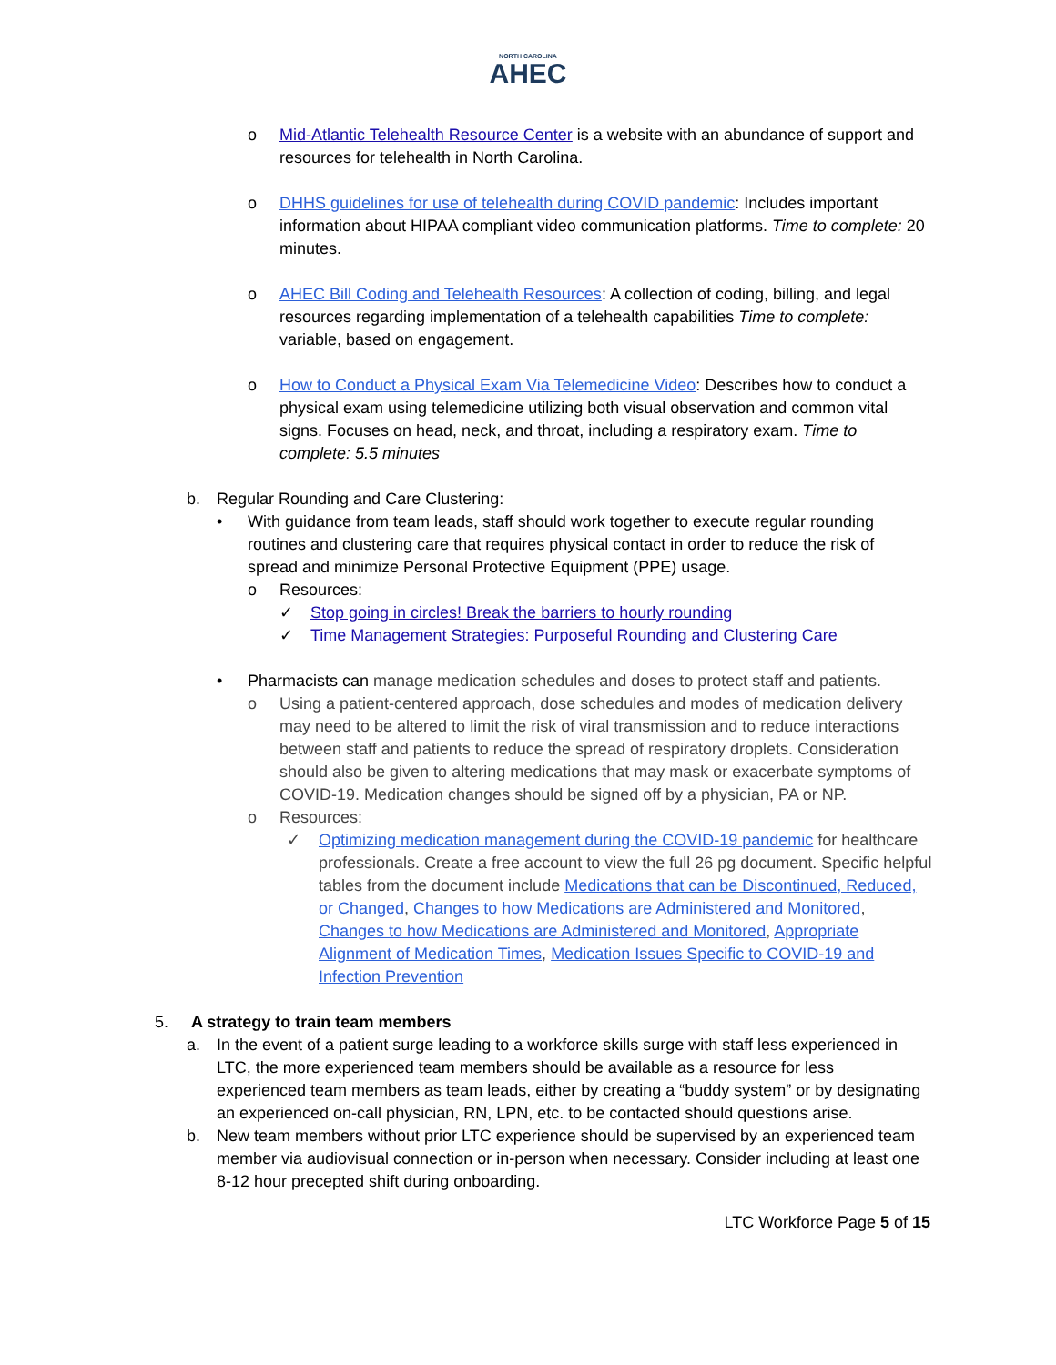NORTH CAROLINA
AHEC
o Mid-Atlantic Telehealth Resource Center is a website with an abundance of support and resources for telehealth in North Carolina.
o DHHS guidelines for use of telehealth during COVID pandemic: Includes important information about HIPAA compliant video communication platforms. Time to complete: 20 minutes.
o AHEC Bill Coding and Telehealth Resources: A collection of coding, billing, and legal resources regarding implementation of a telehealth capabilities Time to complete: variable, based on engagement.
o How to Conduct a Physical Exam Via Telemedicine Video: Describes how to conduct a physical exam using telemedicine utilizing both visual observation and common vital signs. Focuses on head, neck, and throat, including a respiratory exam. Time to complete: 5.5 minutes
b. Regular Rounding and Care Clustering:
• With guidance from team leads, staff should work together to execute regular rounding routines and clustering care that requires physical contact in order to reduce the risk of spread and minimize Personal Protective Equipment (PPE) usage.
o Resources:
✓ Stop going in circles! Break the barriers to hourly rounding
✓ Time Management Strategies: Purposeful Rounding and Clustering Care
• Pharmacists can manage medication schedules and doses to protect staff and patients.
o Using a patient-centered approach, dose schedules and modes of medication delivery may need to be altered to limit the risk of viral transmission and to reduce interactions between staff and patients to reduce the spread of respiratory droplets. Consideration should also be given to altering medications that may mask or exacerbate symptoms of COVID-19. Medication changes should be signed off by a physician, PA or NP.
o Resources:
✓ Optimizing medication management during the COVID-19 pandemic for healthcare professionals. Create a free account to view the full 26 pg document. Specific helpful tables from the document include Medications that can be Discontinued, Reduced, or Changed, Changes to how Medications are Administered and Monitored, Changes to how Medications are Administered and Monitored, Appropriate Alignment of Medication Times, Medication Issues Specific to COVID-19 and Infection Prevention
5. A strategy to train team members
a. In the event of a patient surge leading to a workforce skills surge with staff less experienced in LTC, the more experienced team members should be available as a resource for less experienced team members as team leads, either by creating a “buddy system” or by designating an experienced on-call physician, RN, LPN, etc. to be contacted should questions arise.
b. New team members without prior LTC experience should be supervised by an experienced team member via audiovisual connection or in-person when necessary. Consider including at least one 8-12 hour precepted shift during onboarding.
LTC Workforce Page 5 of 15